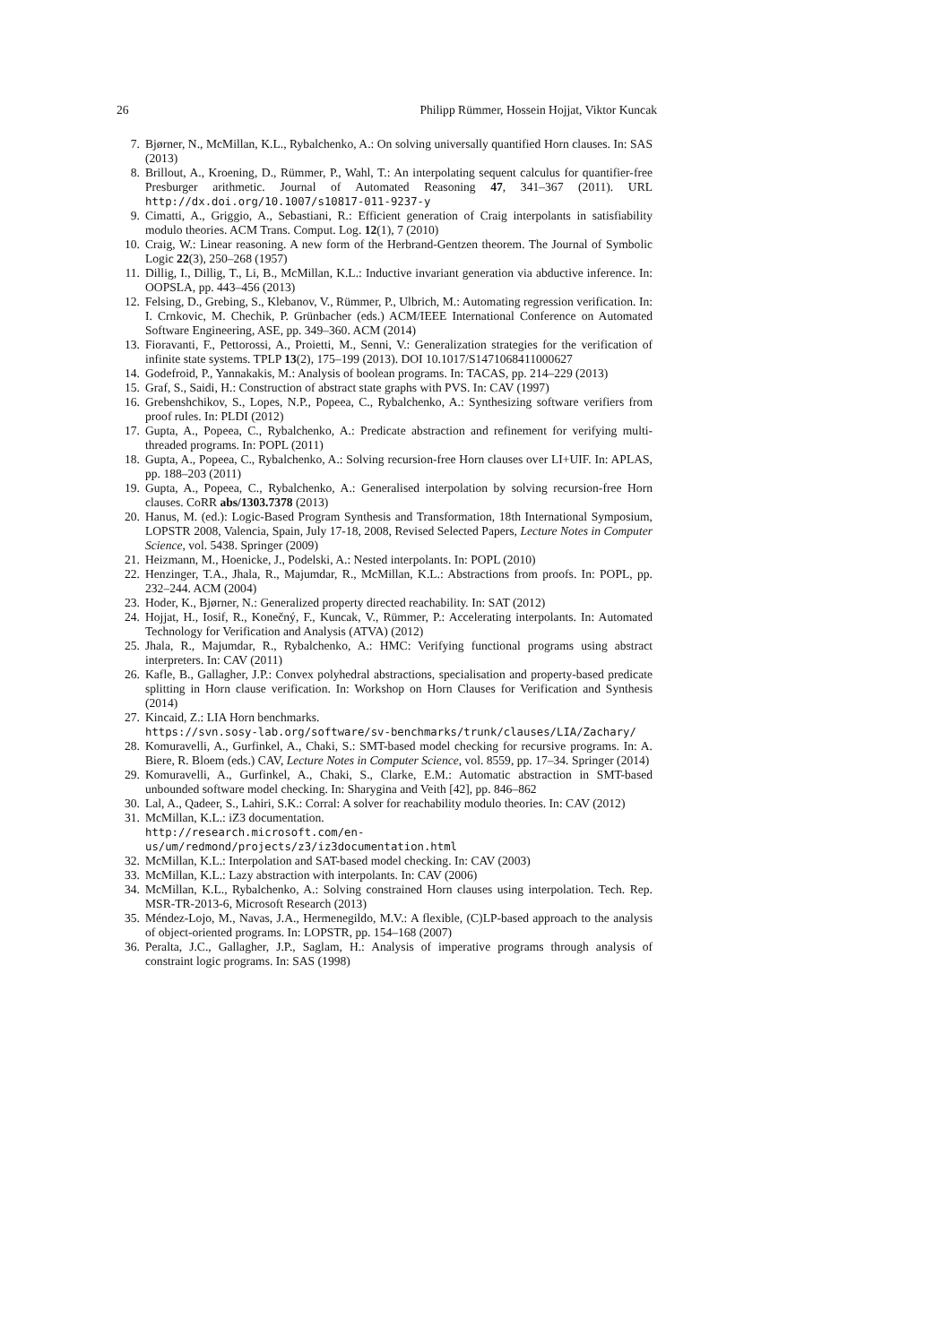26 Philipp Rümmer, Hossein Hojjat, Viktor Kuncak
7. Bjørner, N., McMillan, K.L., Rybalchenko, A.: On solving universally quantified Horn clauses. In: SAS (2013)
8. Brillout, A., Kroening, D., Rümmer, P., Wahl, T.: An interpolating sequent calculus for quantifier-free Presburger arithmetic. Journal of Automated Reasoning 47, 341–367 (2011). URL http://dx.doi.org/10.1007/s10817-011-9237-y
9. Cimatti, A., Griggio, A., Sebastiani, R.: Efficient generation of Craig interpolants in satisfiability modulo theories. ACM Trans. Comput. Log. 12(1), 7 (2010)
10. Craig, W.: Linear reasoning. A new form of the Herbrand-Gentzen theorem. The Journal of Symbolic Logic 22(3), 250–268 (1957)
11. Dillig, I., Dillig, T., Li, B., McMillan, K.L.: Inductive invariant generation via abductive inference. In: OOPSLA, pp. 443–456 (2013)
12. Felsing, D., Grebing, S., Klebanov, V., Rümmer, P., Ulbrich, M.: Automating regression verification. In: I. Crnkovic, M. Chechik, P. Grünbacher (eds.) ACM/IEEE International Conference on Automated Software Engineering, ASE, pp. 349–360. ACM (2014)
13. Fioravanti, F., Pettorossi, A., Proietti, M., Senni, V.: Generalization strategies for the verification of infinite state systems. TPLP 13(2), 175–199 (2013). DOI 10.1017/S1471068411000627
14. Godefroid, P., Yannakakis, M.: Analysis of boolean programs. In: TACAS, pp. 214–229 (2013)
15. Graf, S., Saidi, H.: Construction of abstract state graphs with PVS. In: CAV (1997)
16. Grebenshchikov, S., Lopes, N.P., Popeea, C., Rybalchenko, A.: Synthesizing software verifiers from proof rules. In: PLDI (2012)
17. Gupta, A., Popeea, C., Rybalchenko, A.: Predicate abstraction and refinement for verifying multi-threaded programs. In: POPL (2011)
18. Gupta, A., Popeea, C., Rybalchenko, A.: Solving recursion-free Horn clauses over LI+UIF. In: APLAS, pp. 188–203 (2011)
19. Gupta, A., Popeea, C., Rybalchenko, A.: Generalised interpolation by solving recursion-free Horn clauses. CoRR abs/1303.7378 (2013)
20. Hanus, M. (ed.): Logic-Based Program Synthesis and Transformation, 18th International Symposium, LOPSTR 2008, Valencia, Spain, July 17-18, 2008, Revised Selected Papers, Lecture Notes in Computer Science, vol. 5438. Springer (2009)
21. Heizmann, M., Hoenicke, J., Podelski, A.: Nested interpolants. In: POPL (2010)
22. Henzinger, T.A., Jhala, R., Majumdar, R., McMillan, K.L.: Abstractions from proofs. In: POPL, pp. 232–244. ACM (2004)
23. Hoder, K., Bjørner, N.: Generalized property directed reachability. In: SAT (2012)
24. Hojjat, H., Iosif, R., Konečný, F., Kuncak, V., Rümmer, P.: Accelerating interpolants. In: Automated Technology for Verification and Analysis (ATVA) (2012)
25. Jhala, R., Majumdar, R., Rybalchenko, A.: HMC: Verifying functional programs using abstract interpreters. In: CAV (2011)
26. Kafle, B., Gallagher, J.P.: Convex polyhedral abstractions, specialisation and property-based predicate splitting in Horn clause verification. In: Workshop on Horn Clauses for Verification and Synthesis (2014)
27. Kincaid, Z.: LIA Horn benchmarks.
https://svn.sosy-lab.org/software/sv-benchmarks/trunk/clauses/LIA/Zachary/
28. Komuravelli, A., Gurfinkel, A., Chaki, S.: SMT-based model checking for recursive programs. In: A. Biere, R. Bloem (eds.) CAV, Lecture Notes in Computer Science, vol. 8559, pp. 17–34. Springer (2014)
29. Komuravelli, A., Gurfinkel, A., Chaki, S., Clarke, E.M.: Automatic abstraction in SMT-based unbounded software model checking. In: Sharygina and Veith [42], pp. 846–862
30. Lal, A., Qadeer, S., Lahiri, S.K.: Corral: A solver for reachability modulo theories. In: CAV (2012)
31. McMillan, K.L.: iZ3 documentation.
http://research.microsoft.com/en-us/um/redmond/projects/z3/iz3documentation.html
32. McMillan, K.L.: Interpolation and SAT-based model checking. In: CAV (2003)
33. McMillan, K.L.: Lazy abstraction with interpolants. In: CAV (2006)
34. McMillan, K.L., Rybalchenko, A.: Solving constrained Horn clauses using interpolation. Tech. Rep. MSR-TR-2013-6, Microsoft Research (2013)
35. Méndez-Lojo, M., Navas, J.A., Hermenegildo, M.V.: A flexible, (C)LP-based approach to the analysis of object-oriented programs. In: LOPSTR, pp. 154–168 (2007)
36. Peralta, J.C., Gallagher, J.P., Saglam, H.: Analysis of imperative programs through analysis of constraint logic programs. In: SAS (1998)